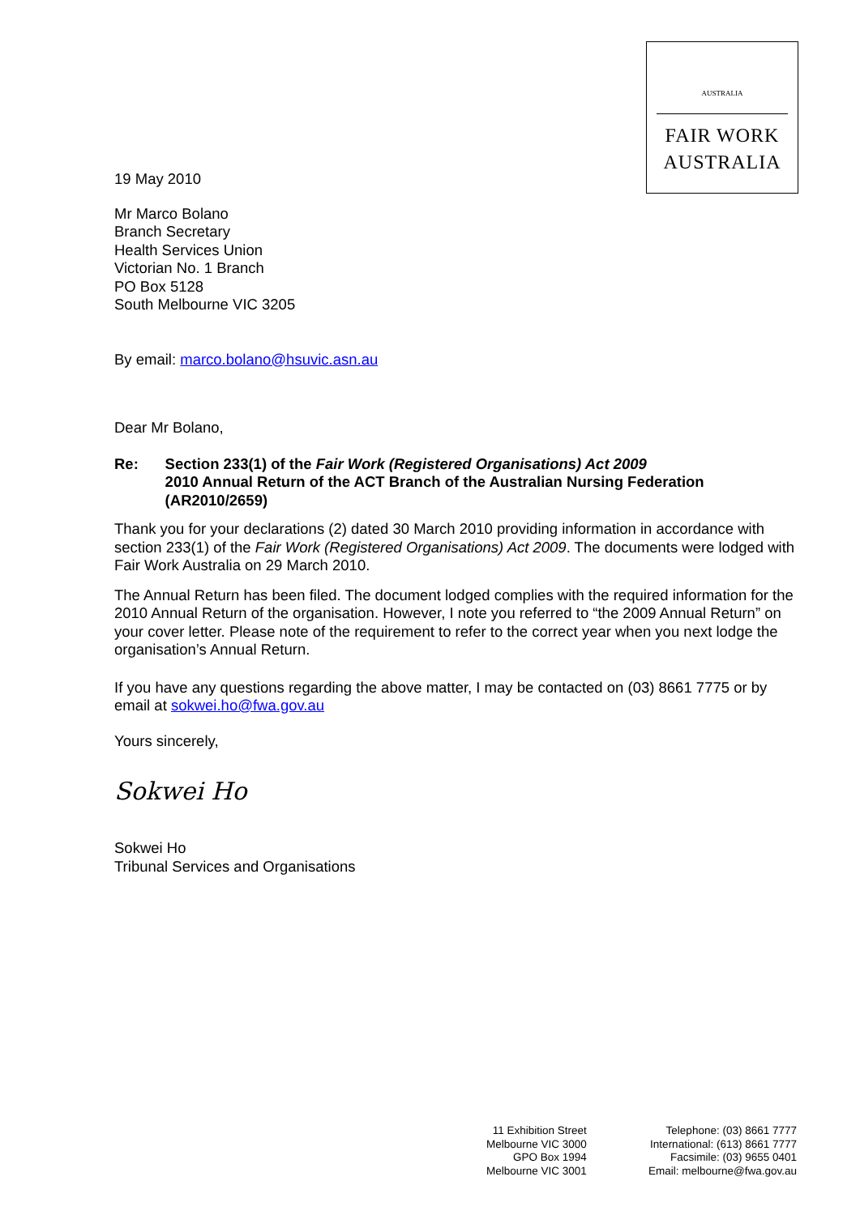AUSTRALIA
FAIR WORK
AUSTRALIA
19 May 2010
Mr Marco Bolano
Branch Secretary
Health Services Union
Victorian No. 1 Branch
PO Box 5128
South Melbourne VIC 3205
By email: marco.bolano@hsuvic.asn.au
Dear Mr Bolano,
Re: Section 233(1) of the Fair Work (Registered Organisations) Act 2009
2010 Annual Return of the ACT Branch of the Australian Nursing Federation (AR2010/2659)
Thank you for your declarations (2) dated 30 March 2010 providing information in accordance with section 233(1) of the Fair Work (Registered Organisations) Act 2009. The documents were lodged with Fair Work Australia on 29 March 2010.
The Annual Return has been filed. The document lodged complies with the required information for the 2010 Annual Return of the organisation. However, I note you referred to “the 2009 Annual Return” on your cover letter. Please note of the requirement to refer to the correct year when you next lodge the organisation’s Annual Return.
If you have any questions regarding the above matter, I may be contacted on (03) 8661 7775 or by email at sokwei.ho@fwa.gov.au
Yours sincerely,
Sokwei Ho
Sokwei Ho
Tribunal Services and Organisations
11 Exhibition Street
Melbourne VIC 3000
GPO Box 1994
Melbourne VIC 3001
Telephone: (03) 8661 7777
International: (613) 8661 7777
Facsimile: (03) 9655 0401
Email: melbourne@fwa.gov.au